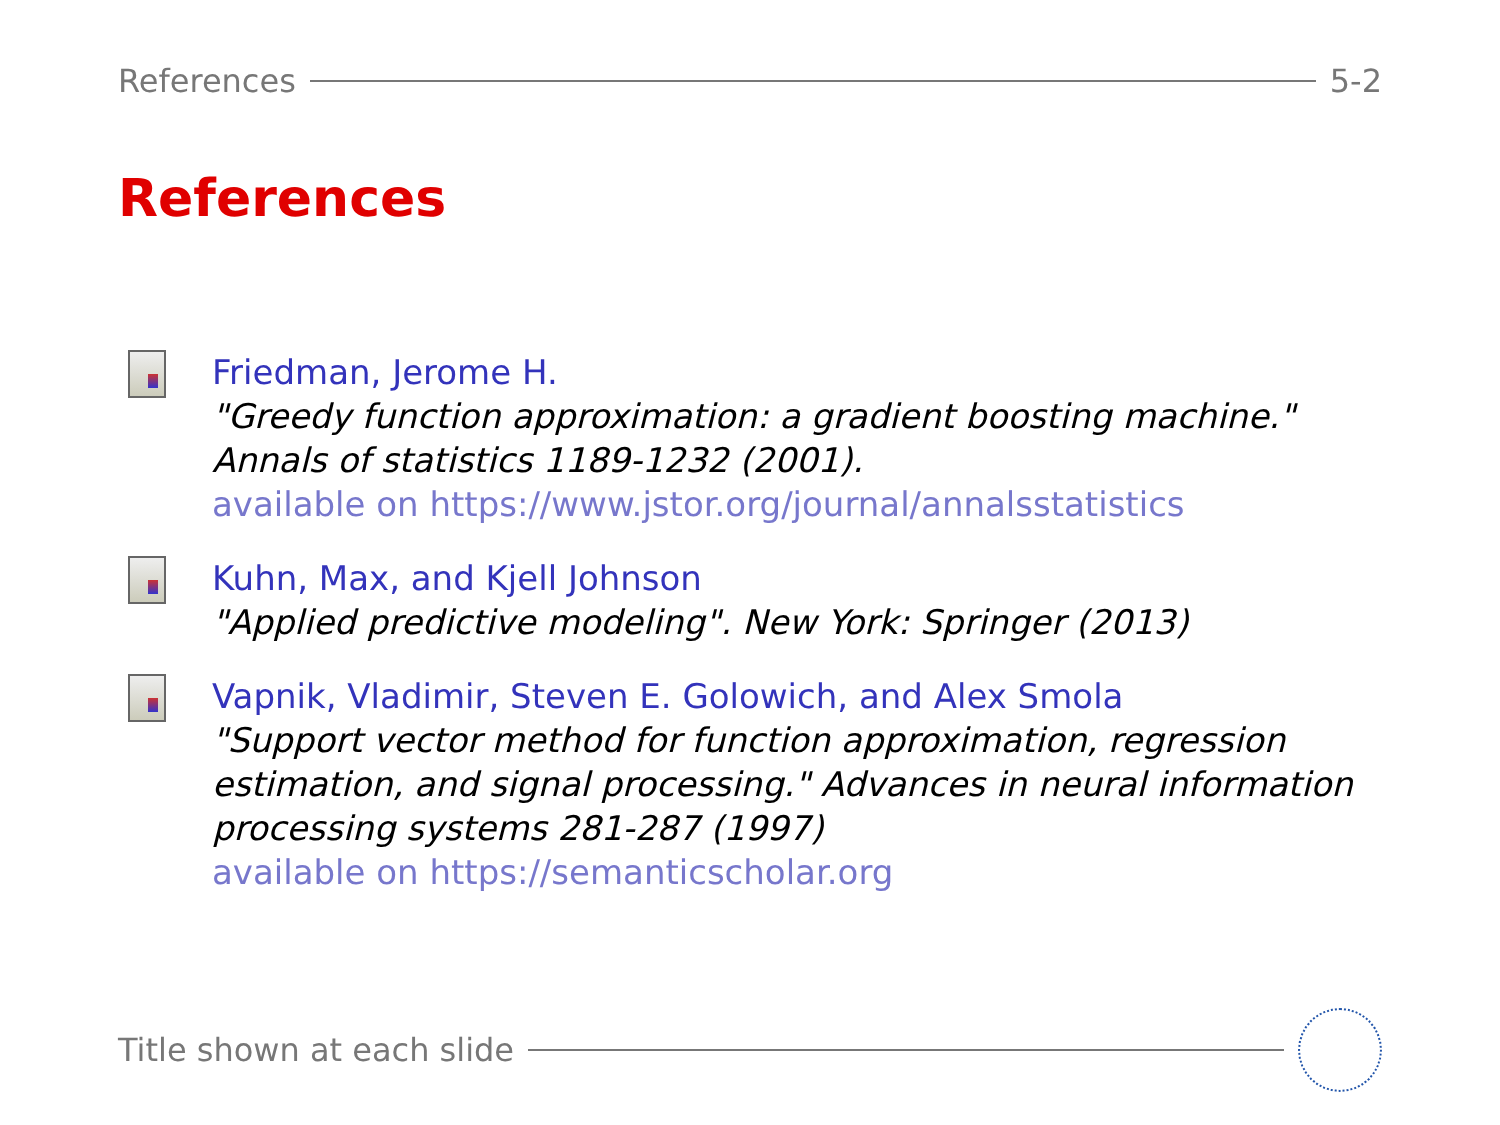References 5-2
References
Friedman, Jerome H.
"Greedy function approximation: a gradient boosting machine." Annals of statistics 1189-1232 (2001).
available on https://www.jstor.org/journal/annalsstatistics
Kuhn, Max, and Kjell Johnson
"Applied predictive modeling". New York: Springer (2013)
Vapnik, Vladimir, Steven E. Golowich, and Alex Smola
"Support vector method for function approximation, regression estimation, and signal processing." Advances in neural information processing systems 281-287 (1997)
available on https://semanticscholar.org
Title shown at each slide